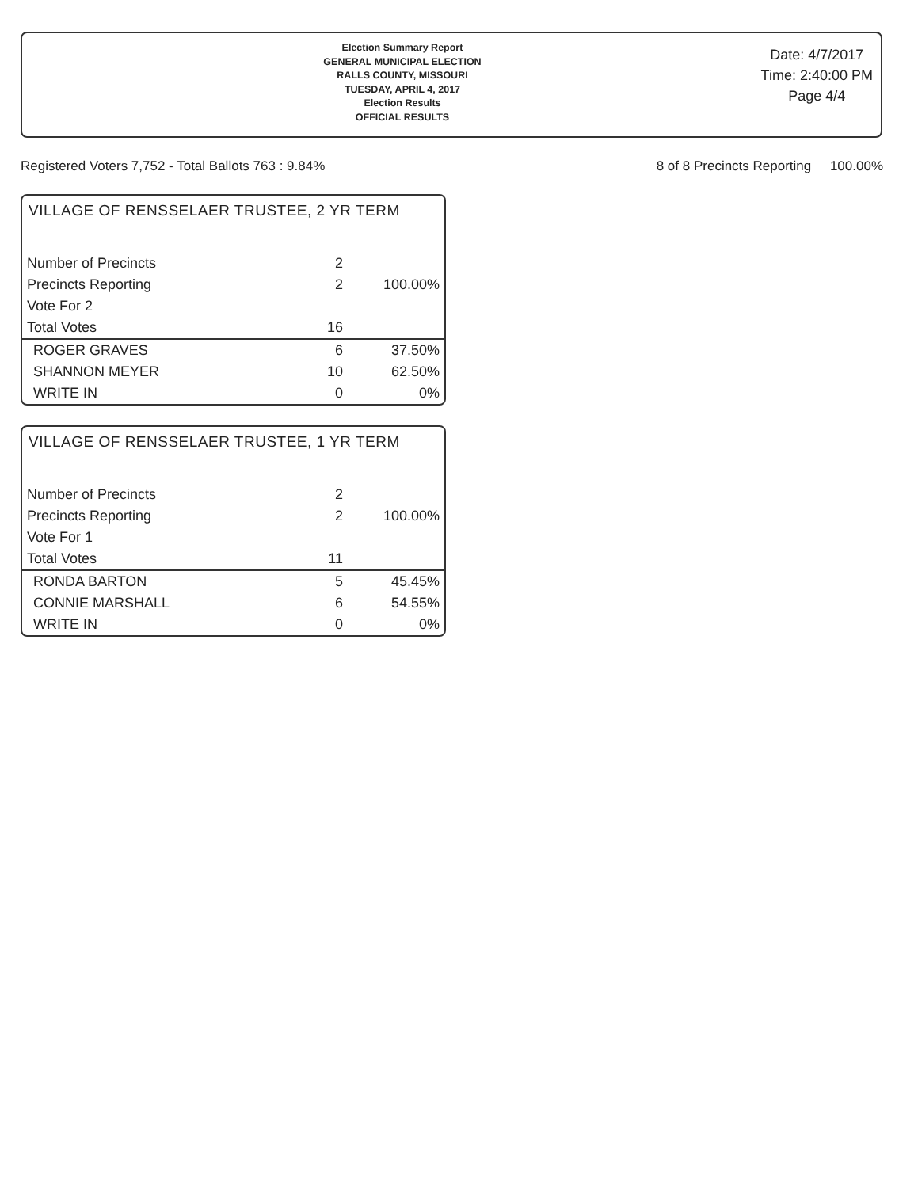Election Summary Report
GENERAL MUNICIPAL ELECTION
RALLS COUNTY, MISSOURI
TUESDAY, APRIL 4, 2017
Election Results
OFFICIAL RESULTS
Date: 4/7/2017
Time: 2:40:00 PM
Page 4/4
Registered Voters 7,752 - Total Ballots 763 : 9.84% 8 of 8 Precincts Reporting 100.00%
VILLAGE OF RENSSELAER TRUSTEE, 2 YR TERM
| Number of Precincts | 2 | |
| Precincts Reporting | 2 | 100.00% |
| Vote For 2 | | |
| Total Votes | 16 | |
| ROGER GRAVES | 6 | 37.50% |
| SHANNON MEYER | 10 | 62.50% |
| WRITE IN | 0 | 0% |
VILLAGE OF RENSSELAER TRUSTEE, 1 YR TERM
| Number of Precincts | 2 | |
| Precincts Reporting | 2 | 100.00% |
| Vote For 1 | | |
| Total Votes | 11 | |
| RONDA BARTON | 5 | 45.45% |
| CONNIE MARSHALL | 6 | 54.55% |
| WRITE IN | 0 | 0% |